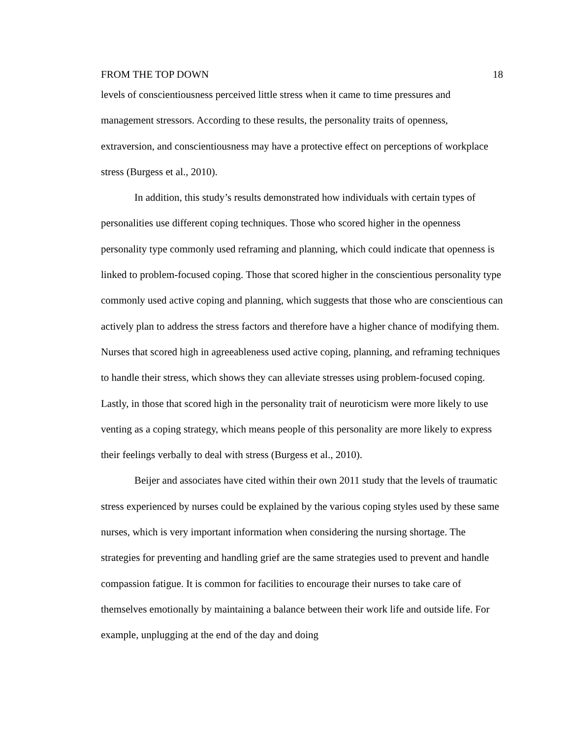FROM THE TOP DOWN 18
levels of conscientiousness perceived little stress when it came to time pressures and management stressors. According to these results, the personality traits of openness, extraversion, and conscientiousness may have a protective effect on perceptions of workplace stress (Burgess et al., 2010).
In addition, this study’s results demonstrated how individuals with certain types of personalities use different coping techniques. Those who scored higher in the openness personality type commonly used reframing and planning, which could indicate that openness is linked to problem-focused coping. Those that scored higher in the conscientious personality type commonly used active coping and planning, which suggests that those who are conscientious can actively plan to address the stress factors and therefore have a higher chance of modifying them. Nurses that scored high in agreeableness used active coping, planning, and reframing techniques to handle their stress, which shows they can alleviate stresses using problem-focused coping. Lastly, in those that scored high in the personality trait of neuroticism were more likely to use venting as a coping strategy, which means people of this personality are more likely to express their feelings verbally to deal with stress (Burgess et al., 2010).
Beijer and associates have cited within their own 2011 study that the levels of traumatic stress experienced by nurses could be explained by the various coping styles used by these same nurses, which is very important information when considering the nursing shortage. The strategies for preventing and handling grief are the same strategies used to prevent and handle compassion fatigue. It is common for facilities to encourage their nurses to take care of themselves emotionally by maintaining a balance between their work life and outside life. For example, unplugging at the end of the day and doing